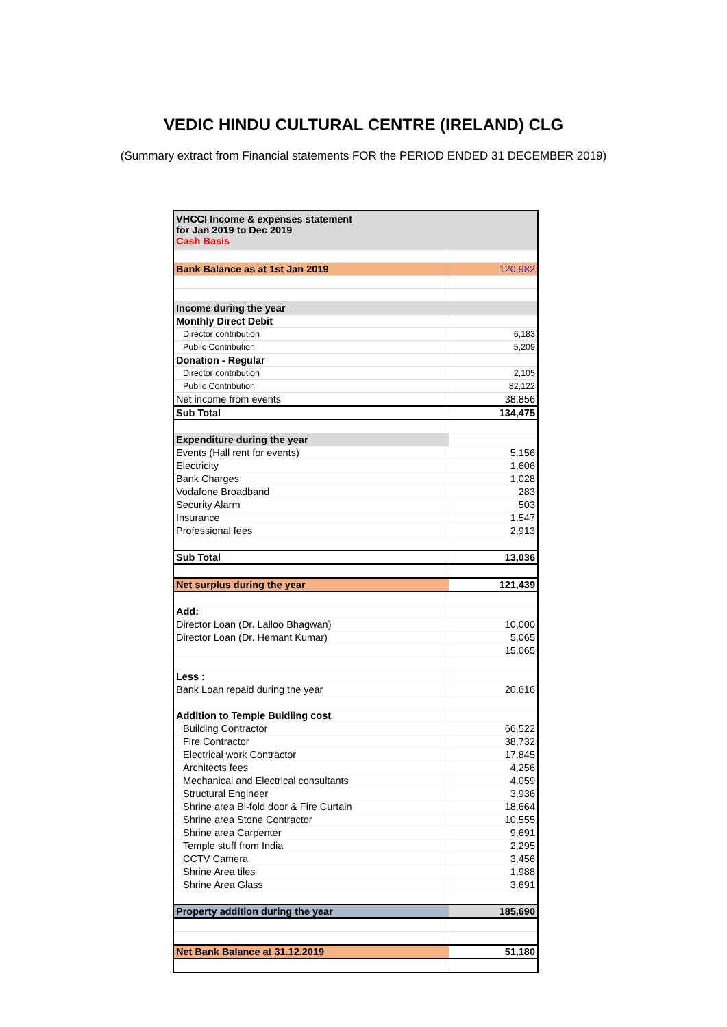VEDIC HINDU CULTURAL CENTRE (IRELAND) CLG
(Summary extract from Financial statements FOR the PERIOD ENDED 31 DECEMBER 2019)
| VHCCI Income & expenses statement for Jan 2019 to Dec 2019 Cash Basis | |
| Bank Balance as at 1st Jan 2019 | 120,982 |
| Income during the year | |
| Monthly Direct Debit | |
| Director contribution | 6,183 |
| Public Contribution | 5,209 |
| Donation - Regular | |
| Director contribution | 2,105 |
| Public Contribution | 82,122 |
| Net income from events | 38,856 |
| Sub Total | 134,475 |
| Expenditure during the year | |
| Events (Hall rent for events) | 5,156 |
| Electricity | 1,606 |
| Bank Charges | 1,028 |
| Vodafone Broadband | 283 |
| Security Alarm | 503 |
| Insurance | 1,547 |
| Professional fees | 2,913 |
| Sub Total | 13,036 |
| Net surplus during the year | 121,439 |
| Add: | |
| Director Loan (Dr. Lalloo Bhagwan) | 10,000 |
| Director Loan (Dr. Hemant Kumar) | 5,065 |
| | 15,065 |
| Less : | |
| Bank Loan repaid during the year | 20,616 |
| Addition to Temple Buidling cost | |
| Building Contractor | 66,522 |
| Fire Contractor | 38,732 |
| Electrical work Contractor | 17,845 |
| Architects fees | 4,256 |
| Mechanical and Electrical consultants | 4,059 |
| Structural Engineer | 3,936 |
| Shrine area Bi-fold door & Fire Curtain | 18,664 |
| Shrine area Stone Contractor | 10,555 |
| Shrine area Carpenter | 9,691 |
| Temple stuff from India | 2,295 |
| CCTV Camera | 3,456 |
| Shrine Area tiles | 1,988 |
| Shrine Area Glass | 3,691 |
| Property addition during the year | 185,690 |
| Net Bank Balance at 31.12.2019 | 51,180 |